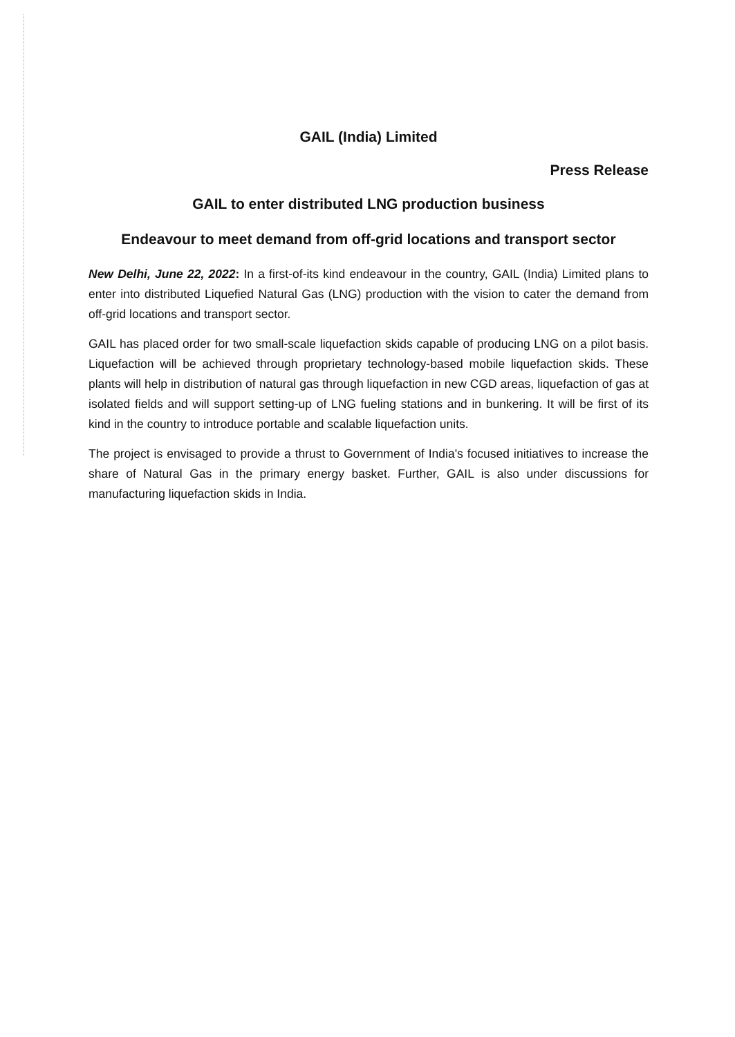GAIL (India) Limited
Press Release
GAIL to enter distributed LNG production business
Endeavour to meet demand from off-grid locations and transport sector
New Delhi, June 22, 2022: In a first-of-its kind endeavour in the country, GAIL (India) Limited plans to enter into distributed Liquefied Natural Gas (LNG) production with the vision to cater the demand from off-grid locations and transport sector.
GAIL has placed order for two small-scale liquefaction skids capable of producing LNG on a pilot basis. Liquefaction will be achieved through proprietary technology-based mobile liquefaction skids. These plants will help in distribution of natural gas through liquefaction in new CGD areas, liquefaction of gas at isolated fields and will support setting-up of LNG fueling stations and in bunkering. It will be first of its kind in the country to introduce portable and scalable liquefaction units.
The project is envisaged to provide a thrust to Government of India's focused initiatives to increase the share of Natural Gas in the primary energy basket. Further, GAIL is also under discussions for manufacturing liquefaction skids in India.